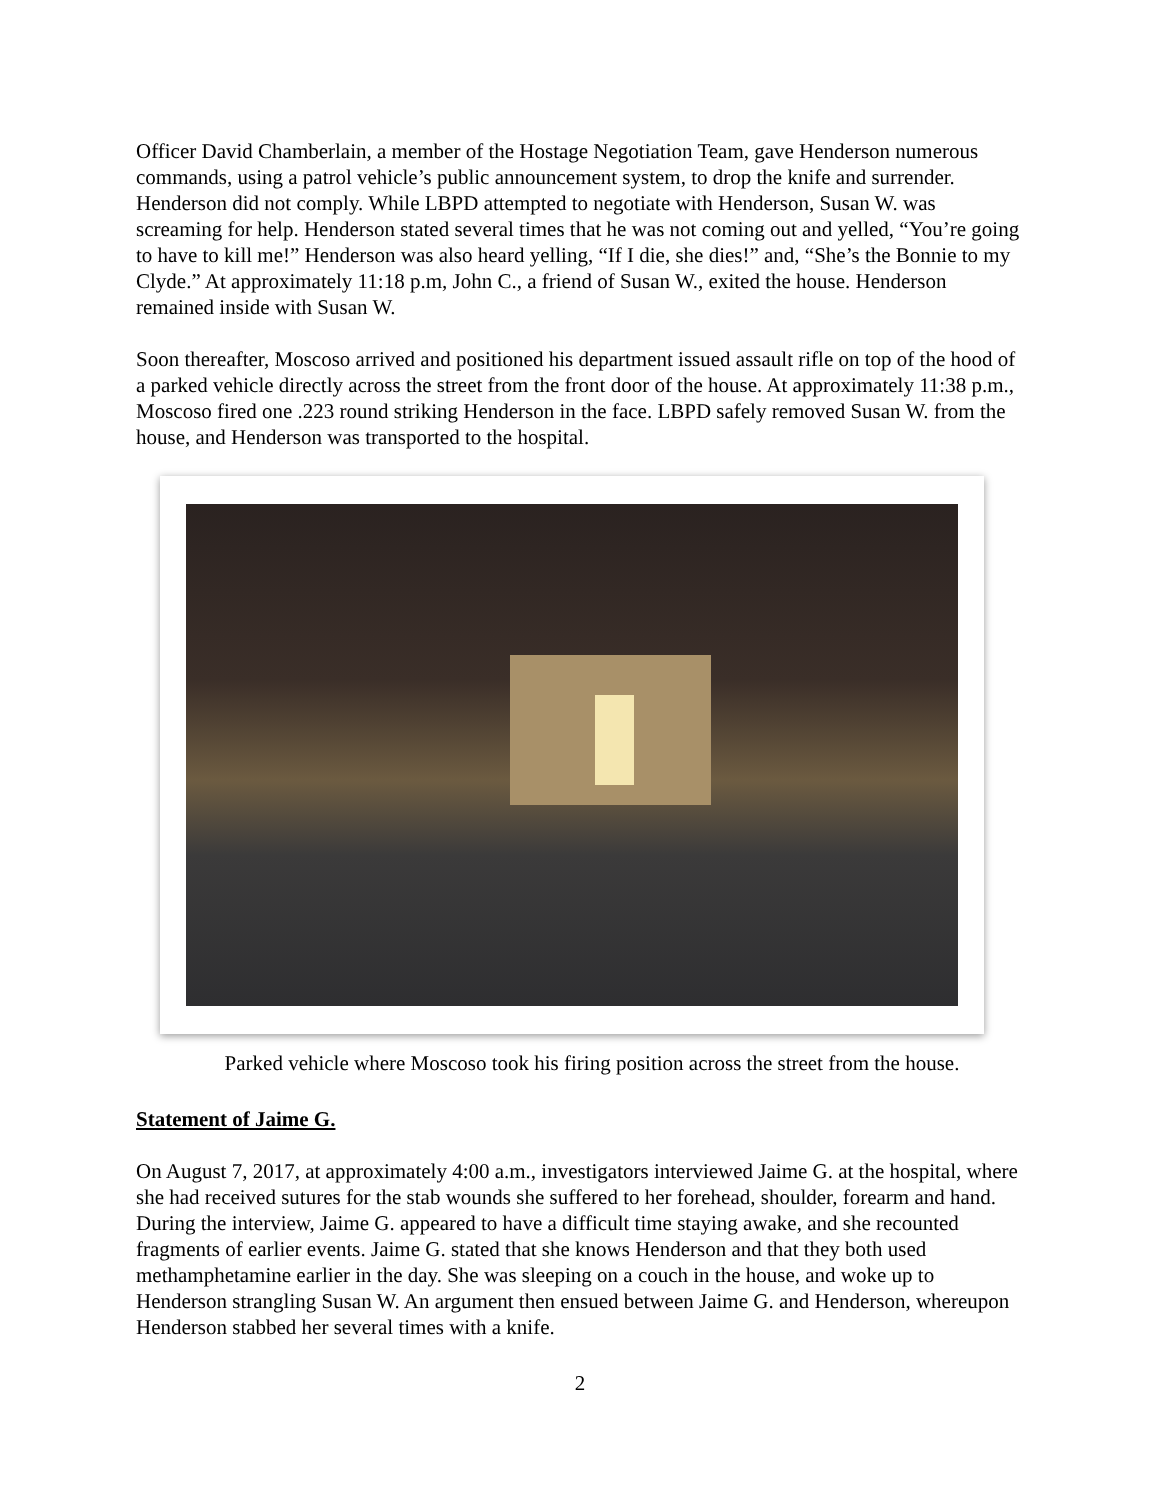Officer David Chamberlain, a member of the Hostage Negotiation Team, gave Henderson numerous commands, using a patrol vehicle’s public announcement system, to drop the knife and surrender. Henderson did not comply. While LBPD attempted to negotiate with Henderson, Susan W. was screaming for help. Henderson stated several times that he was not coming out and yelled, “You’re going to have to kill me!” Henderson was also heard yelling, “If I die, she dies!” and, “She’s the Bonnie to my Clyde.” At approximately 11:18 p.m, John C., a friend of Susan W., exited the house. Henderson remained inside with Susan W.
Soon thereafter, Moscoso arrived and positioned his department issued assault rifle on top of the hood of a parked vehicle directly across the street from the front door of the house. At approximately 11:38 p.m., Moscoso fired one .223 round striking Henderson in the face. LBPD safely removed Susan W. from the house, and Henderson was transported to the hospital.
Parked vehicle where Moscoso took his firing position across the street from the house.
Statement of Jaime G.
On August 7, 2017, at approximately 4:00 a.m., investigators interviewed Jaime G. at the hospital, where she had received sutures for the stab wounds she suffered to her forehead, shoulder, forearm and hand. During the interview, Jaime G. appeared to have a difficult time staying awake, and she recounted fragments of earlier events. Jaime G. stated that she knows Henderson and that they both used methamphetamine earlier in the day. She was sleeping on a couch in the house, and woke up to Henderson strangling Susan W. An argument then ensued between Jaime G. and Henderson, whereupon Henderson stabbed her several times with a knife.
2